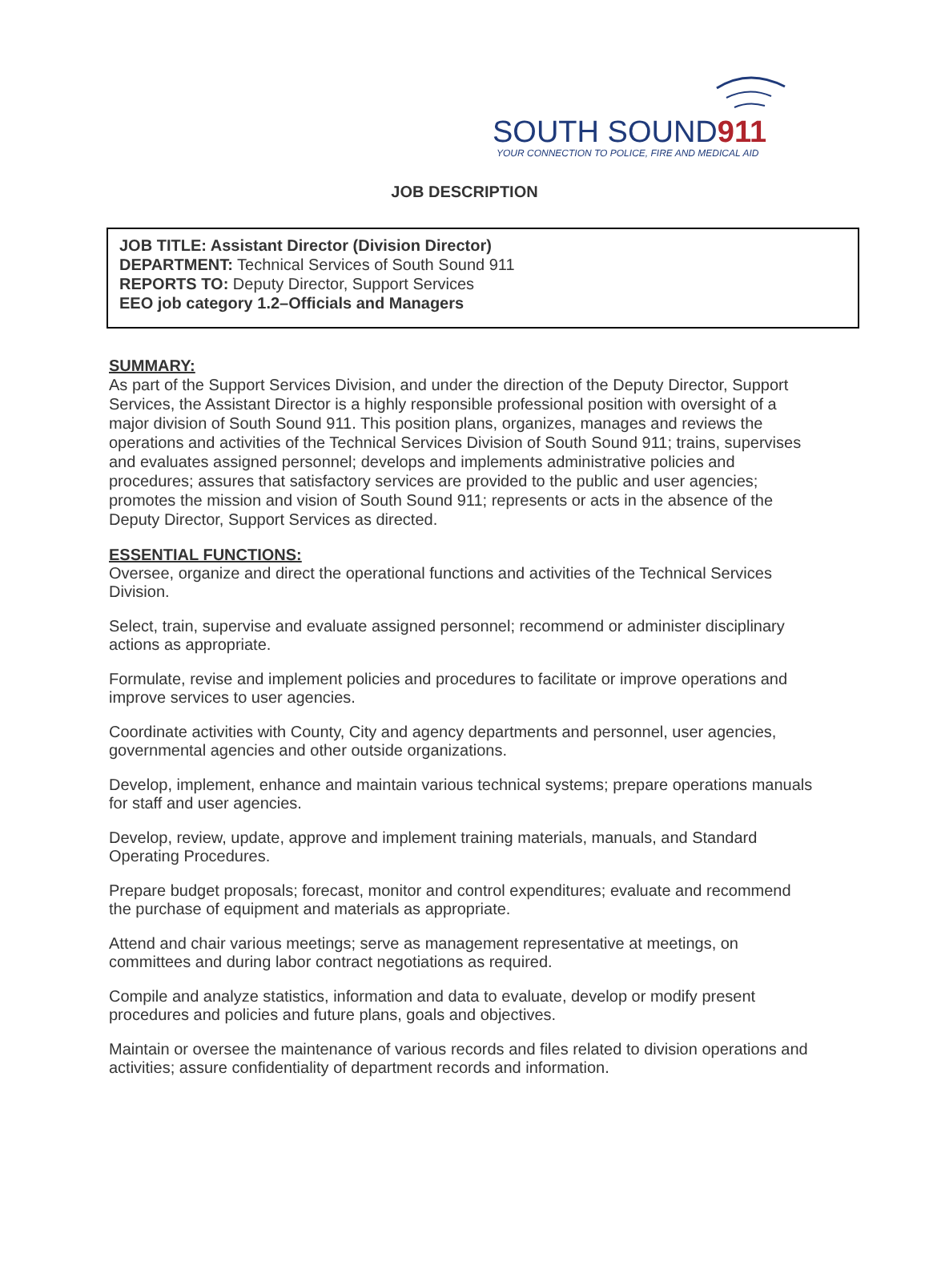SOUTH SOUND911
YOUR CONNECTION TO POLICE, FIRE AND MEDICAL AID
JOB DESCRIPTION
JOB TITLE: Assistant Director (Division Director)
DEPARTMENT: Technical Services of South Sound 911
REPORTS TO: Deputy Director, Support Services
EEO job category 1.2–Officials and Managers
SUMMARY:
As part of the Support Services Division, and under the direction of the Deputy Director, Support Services, the Assistant Director is a highly responsible professional position with oversight of a major division of South Sound 911. This position plans, organizes, manages and reviews the operations and activities of the Technical Services Division of South Sound 911; trains, supervises and evaluates assigned personnel; develops and implements administrative policies and procedures; assures that satisfactory services are provided to the public and user agencies; promotes the mission and vision of South Sound 911; represents or acts in the absence of the Deputy Director, Support Services as directed.
ESSENTIAL FUNCTIONS:
Oversee, organize and direct the operational functions and activities of the Technical Services Division.
Select, train, supervise and evaluate assigned personnel; recommend or administer disciplinary actions as appropriate.
Formulate, revise and implement policies and procedures to facilitate or improve operations and improve services to user agencies.
Coordinate activities with County, City and agency departments and personnel, user agencies, governmental agencies and other outside organizations.
Develop, implement, enhance and maintain various technical systems; prepare operations manuals for staff and user agencies.
Develop, review, update, approve and implement training materials, manuals, and Standard Operating Procedures.
Prepare budget proposals; forecast, monitor and control expenditures; evaluate and recommend the purchase of equipment and materials as appropriate.
Attend and chair various meetings; serve as management representative at meetings, on committees and during labor contract negotiations as required.
Compile and analyze statistics, information and data to evaluate, develop or modify present procedures and policies and future plans, goals and objectives.
Maintain or oversee the maintenance of various records and files related to division operations and activities; assure confidentiality of department records and information.